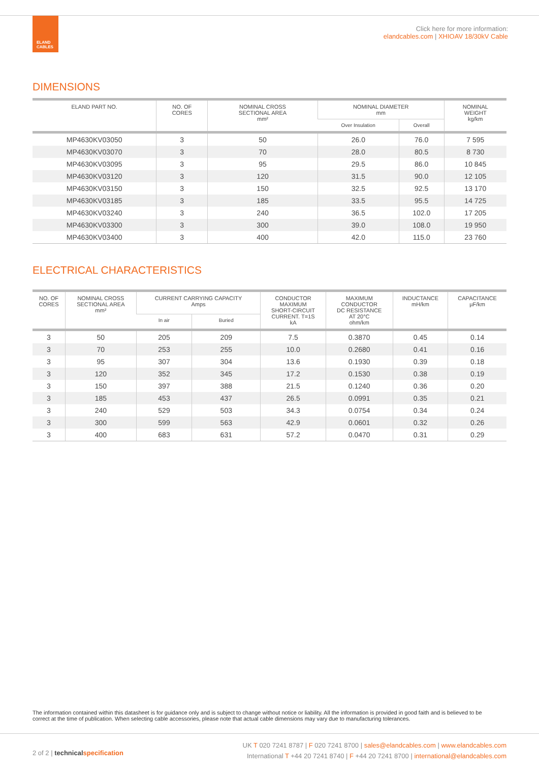ELAND
CABLES
Click here for more information:
elandcables.com | XHIOAV 18/30kV Cable
DIMENSIONS
| ELAND PART NO. | NO. OF CORES | NOMINAL CROSS SECTIONAL AREA mm² | NOMINAL DIAMETER mm | | NOMINAL WEIGHT kg/km |
| --- | --- | --- | --- | --- | --- |
| | | | Over Insulation | Overall | |
| MP4630KV03050 | 3 | 50 | 26.0 | 76.0 | 7 595 |
| MP4630KV03070 | 3 | 70 | 28.0 | 80.5 | 8 730 |
| MP4630KV03095 | 3 | 95 | 29.5 | 86.0 | 10 845 |
| MP4630KV03120 | 3 | 120 | 31.5 | 90.0 | 12 105 |
| MP4630KV03150 | 3 | 150 | 32.5 | 92.5 | 13 170 |
| MP4630KV03185 | 3 | 185 | 33.5 | 95.5 | 14 725 |
| MP4630KV03240 | 3 | 240 | 36.5 | 102.0 | 17 205 |
| MP4630KV03300 | 3 | 300 | 39.0 | 108.0 | 19 950 |
| MP4630KV03400 | 3 | 400 | 42.0 | 115.0 | 23 760 |
ELECTRICAL CHARACTERISTICS
| NO. OF CORES | NOMINAL CROSS SECTIONAL AREA mm² | CURRENT CARRYING CAPACITY Amps | | CONDUCTOR MAXIMUM SHORT-CIRCUIT CURRENT. T=1S kA | MAXIMUM CONDUCTOR DC RESISTANCE AT 20°C ohm/km | INDUCTANCE mH/km | CAPACITANCE µF/km |
| --- | --- | --- | --- | --- | --- | --- | --- |
| | | In air | Buried | | | | |
| 3 | 50 | 205 | 209 | 7.5 | 0.3870 | 0.45 | 0.14 |
| 3 | 70 | 253 | 255 | 10.0 | 0.2680 | 0.41 | 0.16 |
| 3 | 95 | 307 | 304 | 13.6 | 0.1930 | 0.39 | 0.18 |
| 3 | 120 | 352 | 345 | 17.2 | 0.1530 | 0.38 | 0.19 |
| 3 | 150 | 397 | 388 | 21.5 | 0.1240 | 0.36 | 0.20 |
| 3 | 185 | 453 | 437 | 26.5 | 0.0991 | 0.35 | 0.21 |
| 3 | 240 | 529 | 503 | 34.3 | 0.0754 | 0.34 | 0.24 |
| 3 | 300 | 599 | 563 | 42.9 | 0.0601 | 0.32 | 0.26 |
| 3 | 400 | 683 | 631 | 57.2 | 0.0470 | 0.31 | 0.29 |
The information contained within this datasheet is for guidance only and is subject to change without notice or liability. All the information is provided in good faith and is believed to be correct at the time of publication. When selecting cable accessories, please note that actual cable dimensions may vary due to manufacturing tolerances.
2 of 2 | technical specification
UK T 020 7241 8787 | F 020 7241 8700 | sales@elandcables.com | www.elandcables.com
International T +44 20 7241 8740 | F +44 20 7241 8700 | international@elandcables.com